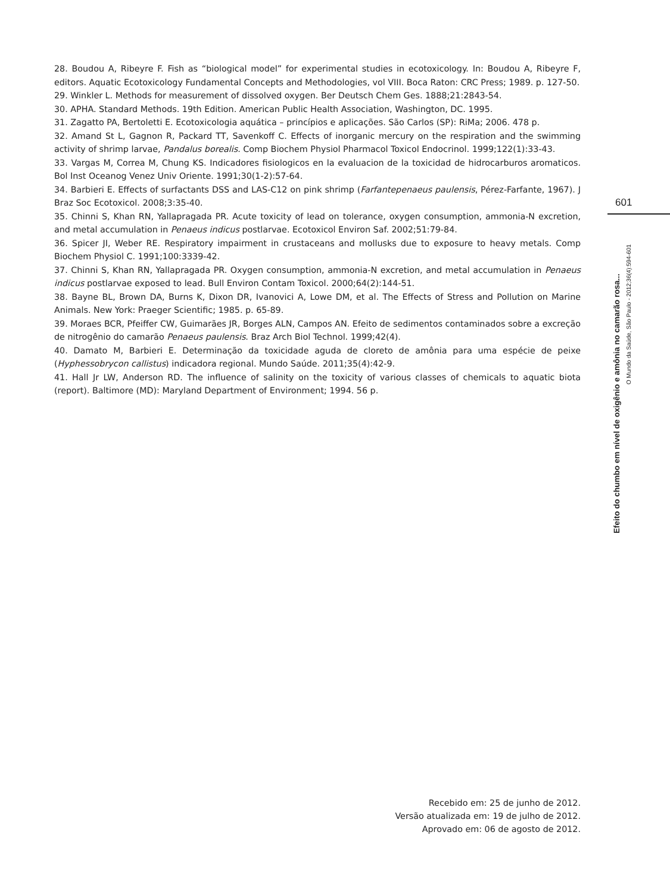28. Boudou A, Ribeyre F. Fish as “biological model” for experimental studies in ecotoxicology. In: Boudou A, Ribeyre F, editors. Aquatic Ecotoxicology Fundamental Concepts and Methodologies, vol VIII. Boca Raton: CRC Press; 1989. p. 127-50.
29. Winkler L. Methods for measurement of dissolved oxygen. Ber Deutsch Chem Ges. 1888;21:2843-54.
30. APHA. Standard Methods. 19th Edition. American Public Health Association, Washington, DC. 1995.
31. Zagatto PA, Bertoletti E. Ecotoxicologia aquática – princípios e aplicações. São Carlos (SP): RiMa; 2006. 478 p.
32. Amand St L, Gagnon R, Packard TT, Savenkoff C. Effects of inorganic mercury on the respiration and the swimming activity of shrimp larvae, Pandalus borealis. Comp Biochem Physiol Pharmacol Toxicol Endocrinol. 1999;122(1):33-43.
33. Vargas M, Correa M, Chung KS. Indicadores fisiologicos en la evaluacion de la toxicidad de hidrocarburos aromaticos. Bol Inst Oceanog Venez Univ Oriente. 1991;30(1-2):57-64.
34. Barbieri E. Effects of surfactants DSS and LAS-C12 on pink shrimp (Farfantepenaeus paulensis, Pérez-Farfante, 1967). J Braz Soc Ecotoxicol. 2008;3:35-40.
35. Chinni S, Khan RN, Yallapragada PR. Acute toxicity of lead on tolerance, oxygen consumption, ammonia-N excretion, and metal accumulation in Penaeus indicus postlarvae. Ecotoxicol Environ Saf. 2002;51:79-84.
36. Spicer JI, Weber RE. Respiratory impairment in crustaceans and mollusks due to exposure to heavy metals. Comp Biochem Physiol C. 1991;100:3339-42.
37. Chinni S, Khan RN, Yallapragada PR. Oxygen consumption, ammonia-N excretion, and metal accumulation in Penaeus indicus postlarvae exposed to lead. Bull Environ Contam Toxicol. 2000;64(2):144-51.
38. Bayne BL, Brown DA, Burns K, Dixon DR, Ivanovici A, Lowe DM, et al. The Effects of Stress and Pollution on Marine Animals. New York: Praeger Scientific; 1985. p. 65-89.
39. Moraes BCR, Pfeiffer CW, Guimarães JR, Borges ALN, Campos AN. Efeito de sedimentos contaminados sobre a excreção de nitrogênio do camarão Penaeus paulensis. Braz Arch Biol Technol. 1999;42(4).
40. Damato M, Barbieri E. Determinação da toxicidade aguda de cloreto de amônia para uma espécie de peixe (Hyphessobrycon callistus) indicadora regional. Mundo Saúde. 2011;35(4):42-9.
41. Hall Jr LW, Anderson RD. The influence of salinity on the toxicity of various classes of chemicals to aquatic biota (report). Baltimore (MD): Maryland Department of Environment; 1994. 56 p.
601
Efeito do chumbo em nível de oxigênio e amônia no camarão rosa...
O Mundo da Saúde, São Paulo - 2012;36(4):594-601
Recebido em: 25 de junho de 2012.
Versão atualizada em: 19 de julho de 2012.
Aprovado em: 06 de agosto de 2012.